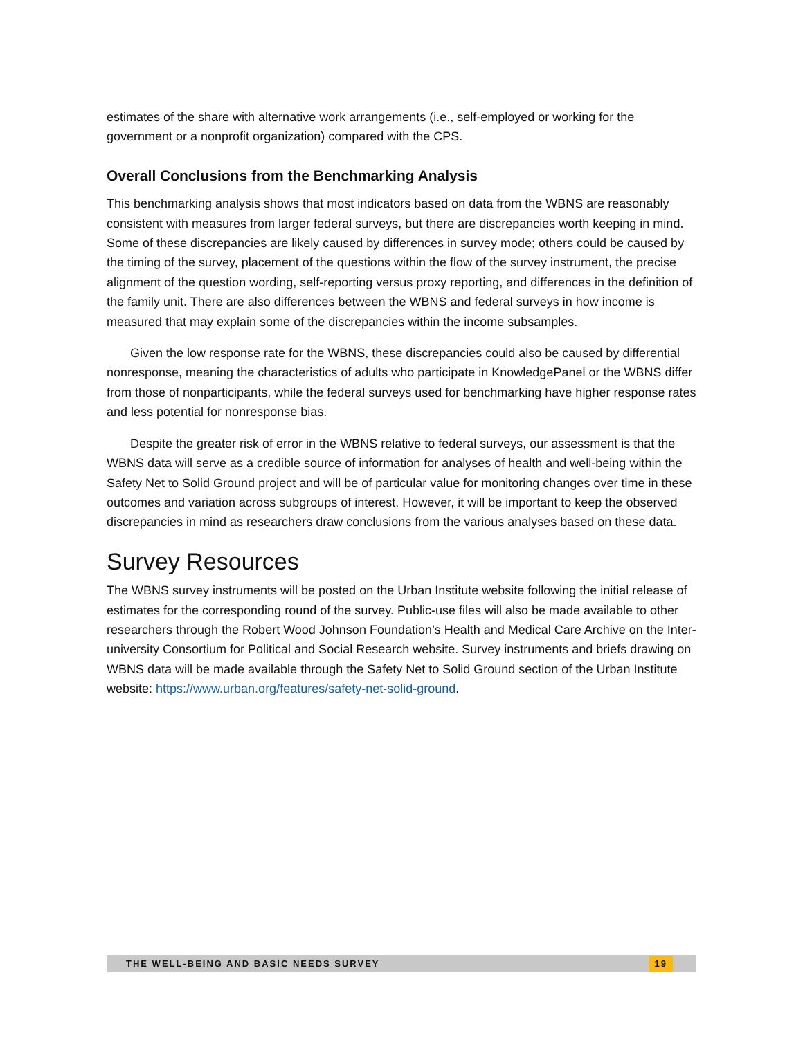estimates of the share with alternative work arrangements (i.e., self-employed or working for the government or a nonprofit organization) compared with the CPS.
Overall Conclusions from the Benchmarking Analysis
This benchmarking analysis shows that most indicators based on data from the WBNS are reasonably consistent with measures from larger federal surveys, but there are discrepancies worth keeping in mind. Some of these discrepancies are likely caused by differences in survey mode; others could be caused by the timing of the survey, placement of the questions within the flow of the survey instrument, the precise alignment of the question wording, self-reporting versus proxy reporting, and differences in the definition of the family unit. There are also differences between the WBNS and federal surveys in how income is measured that may explain some of the discrepancies within the income subsamples.
Given the low response rate for the WBNS, these discrepancies could also be caused by differential nonresponse, meaning the characteristics of adults who participate in KnowledgePanel or the WBNS differ from those of nonparticipants, while the federal surveys used for benchmarking have higher response rates and less potential for nonresponse bias.
Despite the greater risk of error in the WBNS relative to federal surveys, our assessment is that the WBNS data will serve as a credible source of information for analyses of health and well-being within the Safety Net to Solid Ground project and will be of particular value for monitoring changes over time in these outcomes and variation across subgroups of interest. However, it will be important to keep the observed discrepancies in mind as researchers draw conclusions from the various analyses based on these data.
Survey Resources
The WBNS survey instruments will be posted on the Urban Institute website following the initial release of estimates for the corresponding round of the survey. Public-use files will also be made available to other researchers through the Robert Wood Johnson Foundation’s Health and Medical Care Archive on the Inter-university Consortium for Political and Social Research website. Survey instruments and briefs drawing on WBNS data will be made available through the Safety Net to Solid Ground section of the Urban Institute website: https://www.urban.org/features/safety-net-solid-ground.
THE WELL-BEING AND BASIC NEEDS SURVEY 19